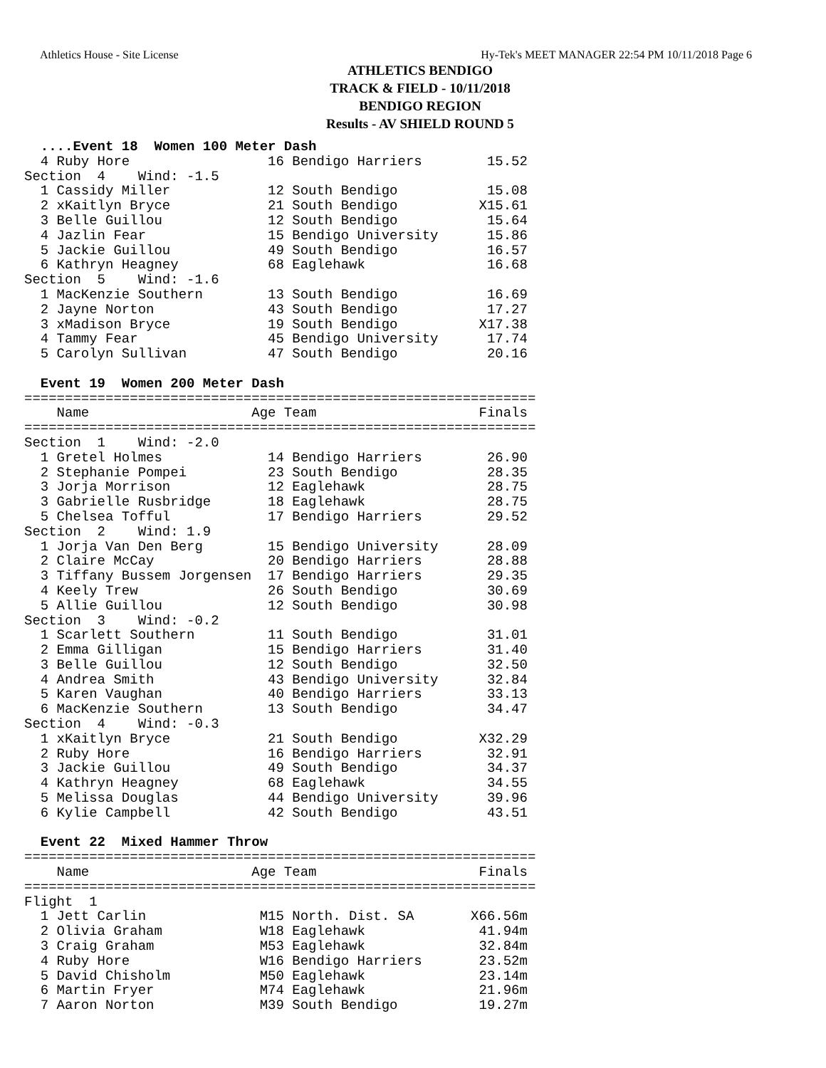Athletics House - Site License Hy-Tek's MEET MANAGER 22:54 PM 10/11/2018 Page 6
ATHLETICS BENDIGO
TRACK & FIELD - 10/11/2018
BENDIGO REGION
Results - AV SHIELD ROUND 5
  ....Event 18  Women 100 Meter Dash
  4 Ruby Hore                 16 Bendigo Harriers        15.52
Section  4    Wind: -1.5
  1 Cassidy Miller            12 South Bendigo           15.08
  2 xKaitlyn Bryce            21 South Bendigo          X15.61
  3 Belle Guillou             12 South Bendigo           15.64
  4 Jazlin Fear               15 Bendigo University      15.86
  5 Jackie Guillou            49 South Bendigo           16.57
  6 Kathryn Heagney           68 Eaglehawk               16.68
Section  5    Wind: -1.6
  1 MacKenzie Southern        13 South Bendigo           16.69
  2 Jayne Norton              43 South Bendigo           17.27
  3 xMadison Bryce            19 South Bendigo          X17.38
  4 Tammy Fear                45 Bendigo University      17.74
  5 Carolyn Sullivan          47 South Bendigo           20.16

  Event 19  Women 200 Meter Dash
===============================================================
    Name                    Age Team                    Finals
===============================================================
Section  1    Wind: -2.0
  1 Gretel Holmes             14 Bendigo Harriers        26.90
  2 Stephanie Pompei          23 South Bendigo           28.35
  3 Jorja Morrison            12 Eaglehawk               28.75
  3 Gabrielle Rusbridge       18 Eaglehawk               28.75
  5 Chelsea Tofful            17 Bendigo Harriers        29.52
Section  2    Wind: 1.9
  1 Jorja Van Den Berg        15 Bendigo University      28.09
  2 Claire McCay              20 Bendigo Harriers        28.88
  3 Tiffany Bussem Jorgensen  17 Bendigo Harriers        29.35
  4 Keely Trew                26 South Bendigo           30.69
  5 Allie Guillou             12 South Bendigo           30.98
Section  3    Wind: -0.2
  1 Scarlett Southern         11 South Bendigo           31.01
  2 Emma Gilligan             15 Bendigo Harriers        31.40
  3 Belle Guillou             12 South Bendigo           32.50
  4 Andrea Smith              43 Bendigo University      32.84
  5 Karen Vaughan             40 Bendigo Harriers        33.13
  6 MacKenzie Southern        13 South Bendigo           34.47
Section  4    Wind: -0.3
  1 xKaitlyn Bryce            21 South Bendigo          X32.29
  2 Ruby Hore                 16 Bendigo Harriers        32.91
  3 Jackie Guillou            49 South Bendigo           34.37
  4 Kathryn Heagney           68 Eaglehawk               34.55
  5 Melissa Douglas           44 Bendigo University      39.96
  6 Kylie Campbell            42 South Bendigo           43.51

  Event 22  Mixed Hammer Throw
===============================================================
    Name                    Age Team                    Finals
===============================================================
Flight  1
  1 Jett Carlin              M15 North. Dist. SA       X66.56m
  2 Olivia Graham            W18 Eaglehawk              41.94m
  3 Craig Graham             M53 Eaglehawk              32.84m
  4 Ruby Hore                W16 Bendigo Harriers       23.52m
  5 David Chisholm           M50 Eaglehawk              23.14m
  6 Martin Fryer             M74 Eaglehawk              21.96m
  7 Aaron Norton             M39 South Bendigo          19.27m